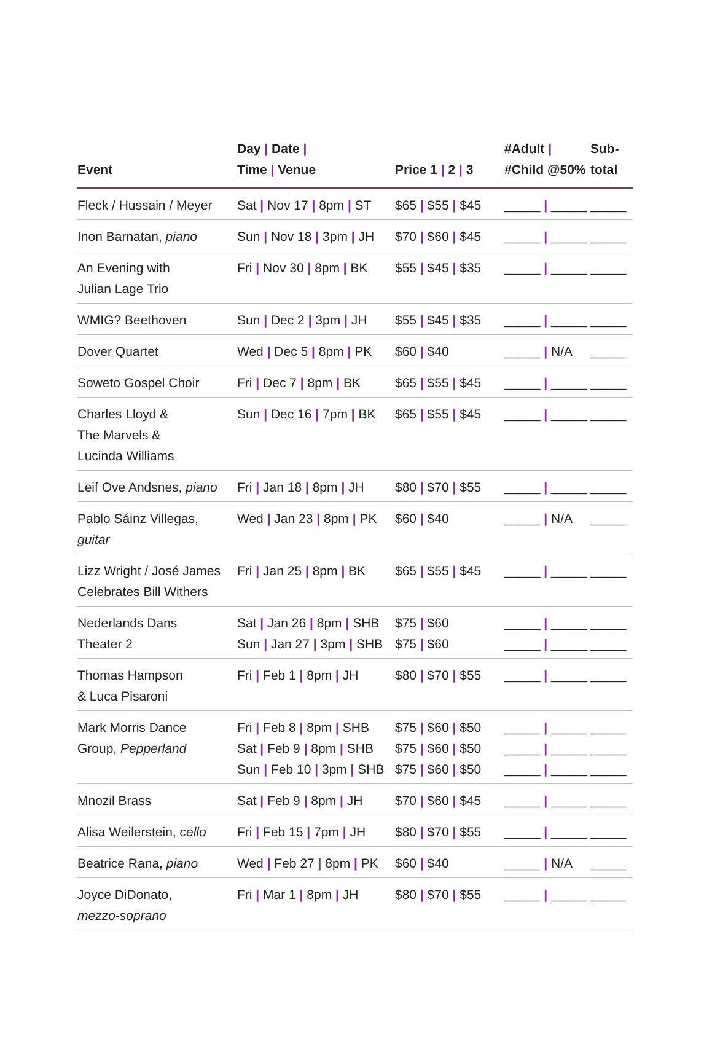| Event | Day / Date / Time / Venue | Price 1 / 2 / 3 | #Adult / #Child @50% | Sub- total |
| --- | --- | --- | --- | --- |
| Fleck / Hussain / Meyer | Sat / Nov 17 / 8pm / ST | $65 / $55 / $45 | _____ / _____ | _____ |
| Inon Barnatan, piano | Sun / Nov 18 / 3pm / JH | $70 / $60 / $45 | _____ / _____ | _____ |
| An Evening with Julian Lage Trio | Fri / Nov 30 / 8pm / BK | $55 / $45 / $35 | _____ / _____ | _____ |
| WMIG? Beethoven | Sun / Dec 2 / 3pm / JH | $55 / $45 / $35 | _____ / _____ | _____ |
| Dover Quartet | Wed / Dec 5 / 8pm / PK | $60 / $40 | _____ / N/A | _____ |
| Soweto Gospel Choir | Fri / Dec 7 / 8pm / BK | $65 / $55 / $45 | _____ / _____ | _____ |
| Charles Lloyd & The Marvels & Lucinda Williams | Sun / Dec 16 / 7pm / BK | $65 / $55 / $45 | _____ / _____ | _____ |
| Leif Ove Andsnes, piano | Fri / Jan 18 / 8pm / JH | $80 / $70 / $55 | _____ / _____ | _____ |
| Pablo Sáinz Villegas, guitar | Wed / Jan 23 / 8pm / PK | $60 / $40 | _____ / N/A | _____ |
| Lizz Wright / José James Celebrates Bill Withers | Fri / Jan 25 / 8pm / BK | $65 / $55 / $45 | _____ / _____ | _____ |
| Nederlands Dans Theater 2 | Sat / Jan 26 / 8pm / SHB Sun / Jan 27 / 3pm / SHB | $75 / $60 $75 / $60 | _____ / _____ _____ / _____ | _____ _____ |
| Thomas Hampson & Luca Pisaroni | Fri / Feb 1 / 8pm / JH | $80 / $70 / $55 | _____ / _____ | _____ |
| Mark Morris Dance Group, Pepperland | Fri / Feb 8 / 8pm / SHB Sat / Feb 9 / 8pm / SHB Sun / Feb 10 / 3pm / SHB | $75 / $60 / $50 $75 / $60 / $50 $75 / $60 / $50 | _____ / _____ _____ / _____ _____ / _____ | _____ _____ _____ |
| Mnozil Brass | Sat / Feb 9 / 8pm / JH | $70 / $60 / $45 | _____ / _____ | _____ |
| Alisa Weilerstein, cello | Fri / Feb 15 / 7pm / JH | $80 / $70 / $55 | _____ / _____ | _____ |
| Beatrice Rana, piano | Wed / Feb 27 / 8pm / PK | $60 / $40 | _____ / N/A | _____ |
| Joyce DiDonato, mezzo-soprano | Fri / Mar 1 / 8pm / JH | $80 / $70 / $55 | _____ / _____ | _____ |